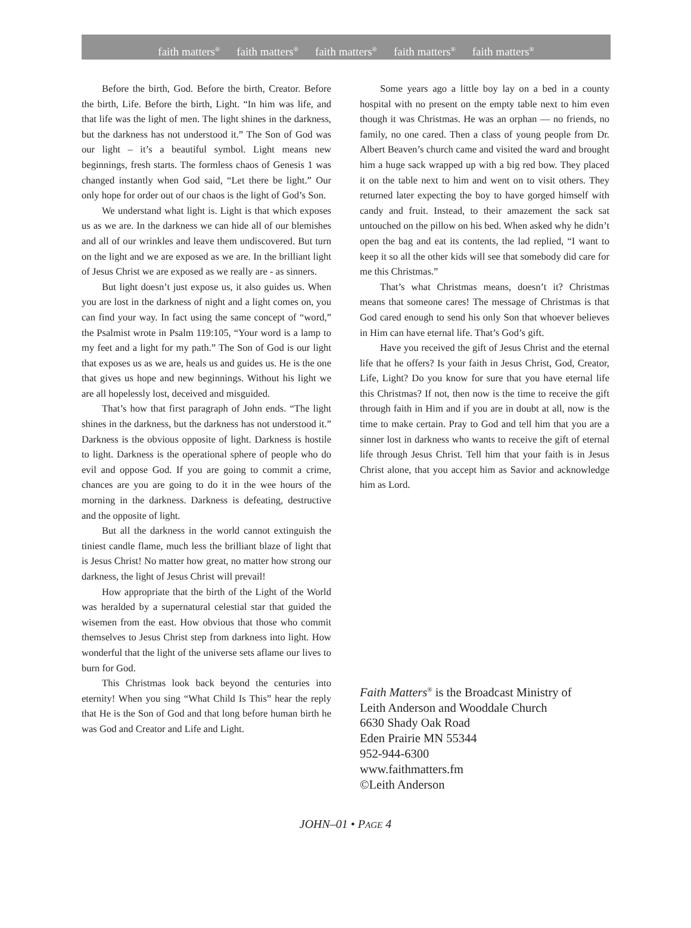faith matters<sup>®</sup> faith matters<sup>®</sup> faith matters<sup>®</sup> faith matters<sup>®</sup> faith matters<sup>®</sup>
Before the birth, God. Before the birth, Creator. Before the birth, Life. Before the birth, Light. “In him was life, and that life was the light of men. The light shines in the darkness, but the darkness has not understood it.” The Son of God was our light – it’s a beautiful symbol. Light means new beginnings, fresh starts. The formless chaos of Genesis 1 was changed instantly when God said, “Let there be light.” Our only hope for order out of our chaos is the light of God’s Son.
We understand what light is. Light is that which exposes us as we are. In the darkness we can hide all of our blemishes and all of our wrinkles and leave them undiscovered. But turn on the light and we are exposed as we are. In the brilliant light of Jesus Christ we are exposed as we really are - as sinners.
But light doesn’t just expose us, it also guides us. When you are lost in the darkness of night and a light comes on, you can find your way. In fact using the same concept of “word,” the Psalmist wrote in Psalm 119:105, “Your word is a lamp to my feet and a light for my path.” The Son of God is our light that exposes us as we are, heals us and guides us. He is the one that gives us hope and new beginnings. Without his light we are all hopelessly lost, deceived and misguided.
That’s how that first paragraph of John ends. “The light shines in the darkness, but the darkness has not understood it.” Darkness is the obvious opposite of light. Darkness is hostile to light. Darkness is the operational sphere of people who do evil and oppose God. If you are going to commit a crime, chances are you are going to do it in the wee hours of the morning in the darkness. Darkness is defeating, destructive and the opposite of light.
But all the darkness in the world cannot extinguish the tiniest candle flame, much less the brilliant blaze of light that is Jesus Christ! No matter how great, no matter how strong our darkness, the light of Jesus Christ will prevail!
How appropriate that the birth of the Light of the World was heralded by a supernatural celestial star that guided the wisemen from the east. How obvious that those who commit themselves to Jesus Christ step from darkness into light. How wonderful that the light of the universe sets aflame our lives to burn for God.
This Christmas look back beyond the centuries into eternity! When you sing “What Child Is This” hear the reply that He is the Son of God and that long before human birth he was God and Creator and Life and Light.
Some years ago a little boy lay on a bed in a county hospital with no present on the empty table next to him even though it was Christmas. He was an orphan — no friends, no family, no one cared. Then a class of young people from Dr. Albert Beaven’s church came and visited the ward and brought him a huge sack wrapped up with a big red bow. They placed it on the table next to him and went on to visit others. They returned later expecting the boy to have gorged himself with candy and fruit. Instead, to their amazement the sack sat untouched on the pillow on his bed. When asked why he didn’t open the bag and eat its contents, the lad replied, “I want to keep it so all the other kids will see that somebody did care for me this Christmas.”
That’s what Christmas means, doesn’t it? Christmas means that someone cares! The message of Christmas is that God cared enough to send his only Son that whoever believes in Him can have eternal life. That’s God’s gift.
Have you received the gift of Jesus Christ and the eternal life that he offers? Is your faith in Jesus Christ, God, Creator, Life, Light? Do you know for sure that you have eternal life this Christmas? If not, then now is the time to receive the gift through faith in Him and if you are in doubt at all, now is the time to make certain. Pray to God and tell him that you are a sinner lost in darkness who wants to receive the gift of eternal life through Jesus Christ. Tell him that your faith is in Jesus Christ alone, that you accept him as Savior and acknowledge him as Lord.
Faith Matters<sup>®</sup> is the Broadcast Ministry of
Leith Anderson and Wooddale Church
6630 Shady Oak Road
Eden Prairie MN 55344
952-944-6300
www.faithmatters.fm
©Leith Anderson
JOHN–01 • PAGE 4